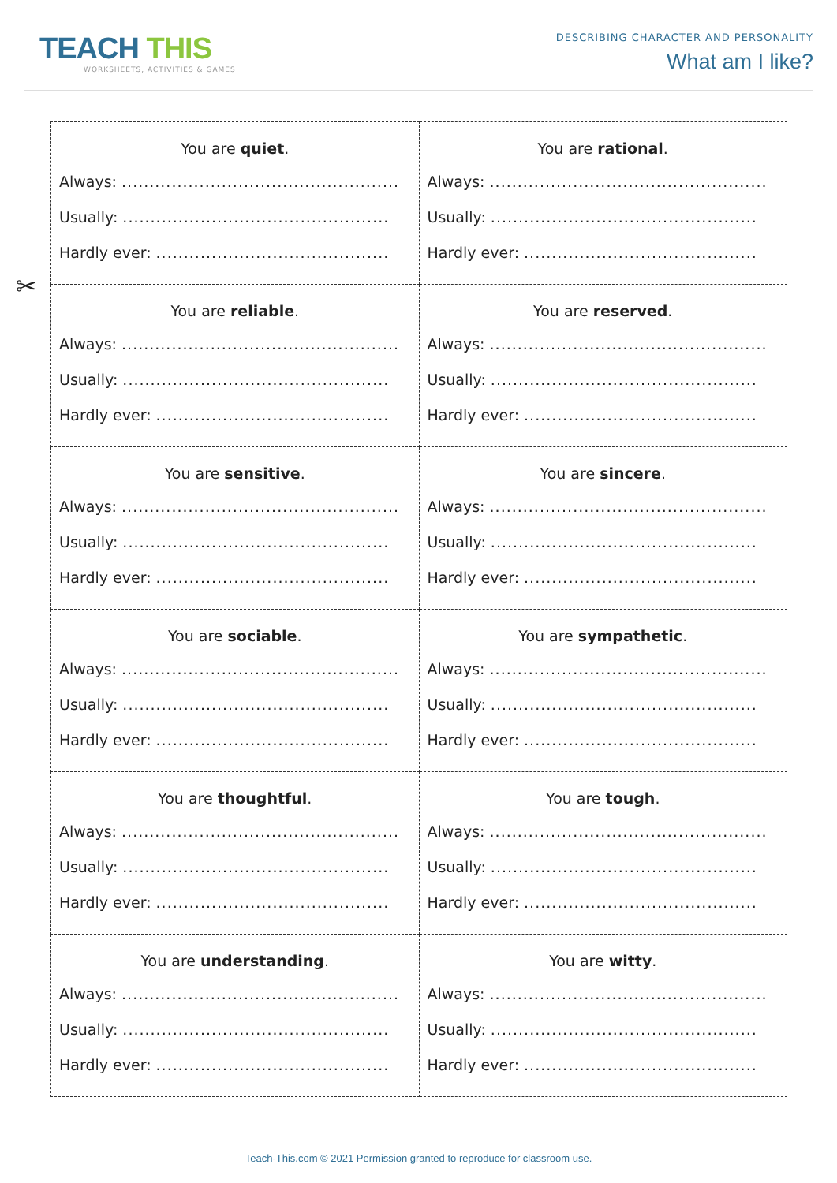TEACH THIS
WORKSHEETS, ACTIVITIES & GAMES
DESCRIBING CHARACTER AND PERSONALITY
What am I like?
✂
| You are quiet . Always: .................................................. Usually: ................................................ Hardly ever: .......................................... | You are rational . Always: .................................................. Usually: ................................................ Hardly ever: .......................................... |
| You are reliable . Always: .................................................. Usually: ................................................ Hardly ever: .......................................... | You are reserved . Always: .................................................. Usually: ................................................ Hardly ever: .......................................... |
| You are sensitive . Always: .................................................. Usually: ................................................ Hardly ever: .......................................... | You are sincere . Always: .................................................. Usually: ................................................ Hardly ever: .......................................... |
| You are sociable . Always: .................................................. Usually: ................................................ Hardly ever: .......................................... | You are sympathetic . Always: .................................................. Usually: ................................................ Hardly ever: .......................................... |
| You are thoughtful . Always: .................................................. Usually: ................................................ Hardly ever: .......................................... | You are tough . Always: .................................................. Usually: ................................................ Hardly ever: .......................................... |
| You are understanding . Always: .................................................. Usually: ................................................ Hardly ever: .......................................... | You are witty . Always: .................................................. Usually: ................................................ Hardly ever: .......................................... |
Teach-This.com © 2021 Permission granted to reproduce for classroom use.